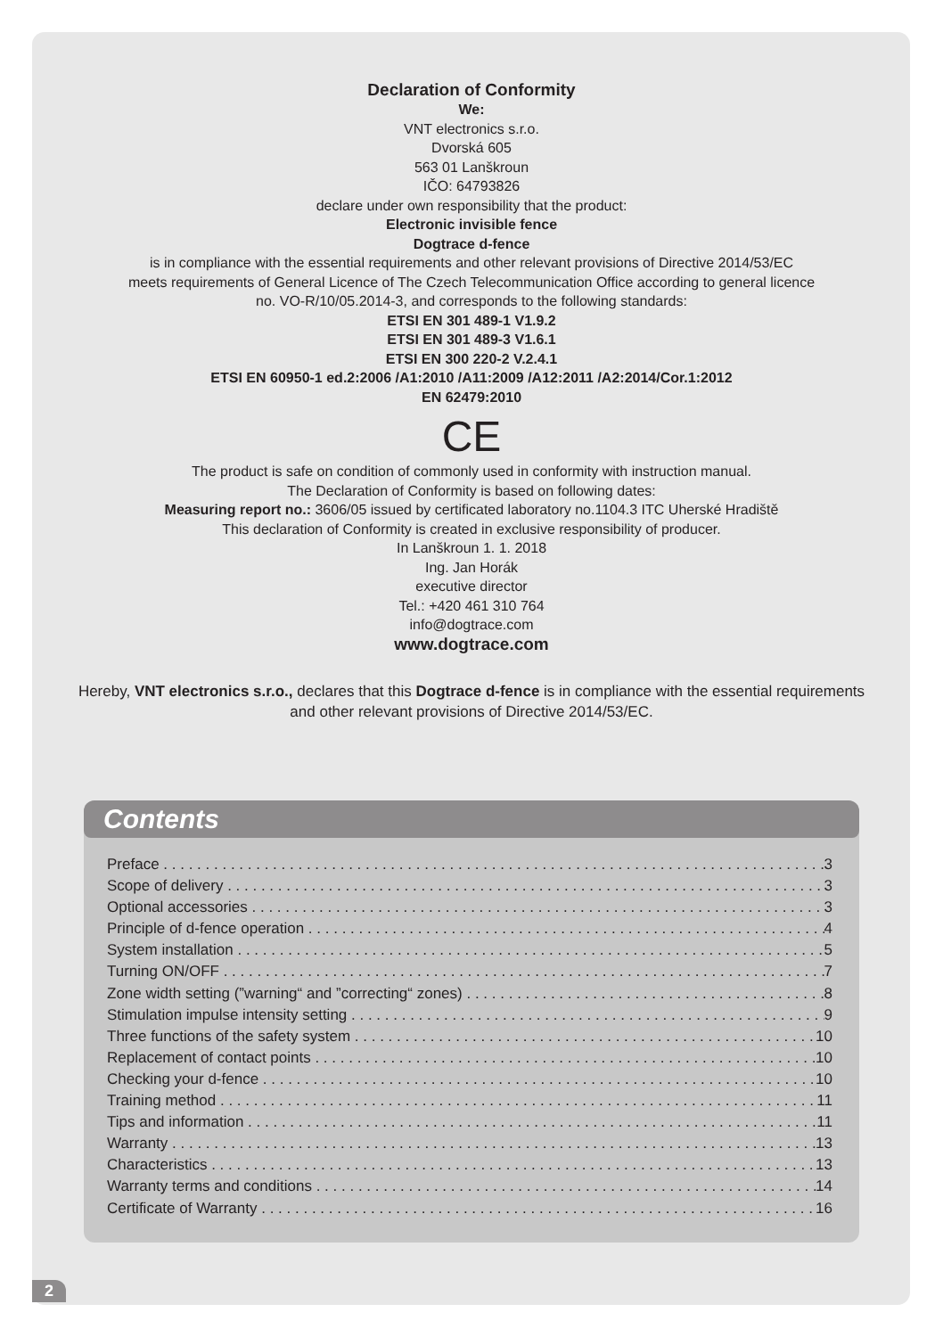Declaration of Conformity
We:
VNT electronics s.r.o.
Dvorská 605
563 01 Lanškroun
IČO: 64793826
declare under own responsibility that the product:
Electronic invisible fence
Dogtrace d-fence
is in compliance with the essential requirements and other relevant provisions of Directive 2014/53/EC
meets requirements of General Licence of The Czech Telecommunication Office according to general licence
no. VO-R/10/05.2014-3, and corresponds to the following standards:
ETSI EN 301 489-1 V1.9.2
ETSI EN 301 489-3 V1.6.1
ETSI EN 300 220-2 V.2.4.1
ETSI EN 60950-1 ed.2:2006 /A1:2010 /A11:2009 /A12:2011 /A2:2014/Cor.1:2012
EN 62479:2010
CE
The product is safe on condition of commonly used in conformity with instruction manual.
The Declaration of Conformity is based on following dates:
Measuring report no.: 3606/05 issued by certificated laboratory no.1104.3 ITC Uherské Hradiště
This declaration of Conformity is created in exclusive responsibility of producer.
In Lanškroun 1. 1. 2018
Ing. Jan Horák
executive director
Tel.: +420 461 310 764
info@dogtrace.com
www.dogtrace.com
Hereby, VNT electronics s.r.o., declares that this Dogtrace d-fence is in compliance with the essential requirements and other relevant provisions of Directive 2014/53/EC.
Contents
Preface 3
Scope of delivery 3
Optional accessories 3
Principle of d-fence operation 4
System installation 5
Turning ON/OFF 7
Zone width setting (”warning“ and ”correcting“ zones) 8
Stimulation impulse intensity setting 9
Three functions of the safety system 10
Replacement of contact points 10
Checking your d-fence 10
Training method 11
Tips and information 11
Warranty 13
Characteristics 13
Warranty terms and conditions 14
Certificate of Warranty 16
2